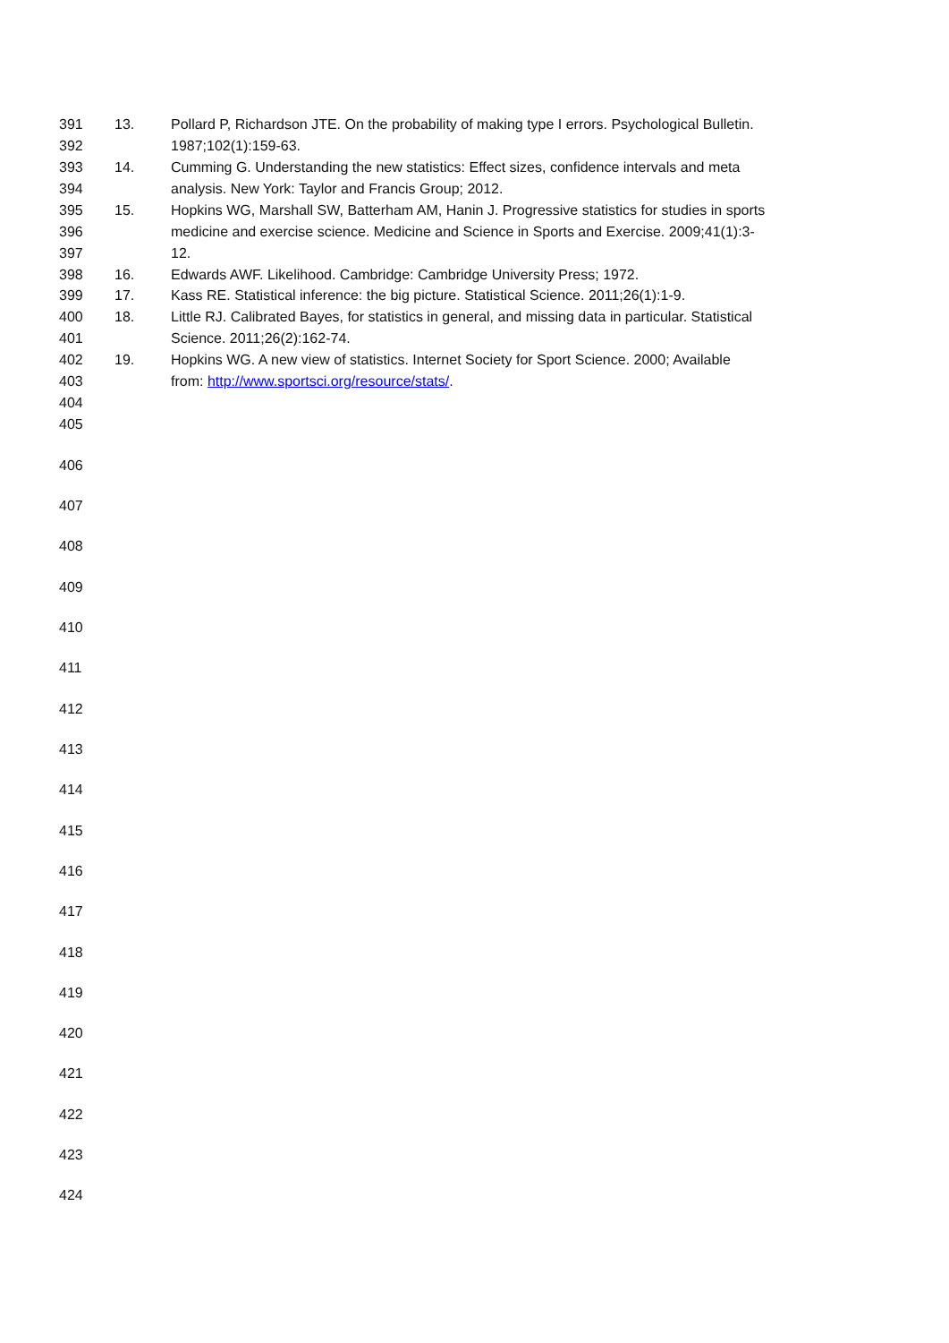391 13. Pollard P, Richardson JTE. On the probability of making type I errors. Psychological Bulletin.
392 1987;102(1):159-63.
393 14. Cumming G. Understanding the new statistics: Effect sizes, confidence intervals and meta
394 analysis. New York: Taylor and Francis Group; 2012.
395 15. Hopkins WG, Marshall SW, Batterham AM, Hanin J. Progressive statistics for studies in sports
396 medicine and exercise science. Medicine and Science in Sports and Exercise. 2009;41(1):3-
397 12.
398 16. Edwards AWF. Likelihood. Cambridge: Cambridge University Press; 1972.
399 17. Kass RE. Statistical inference: the big picture. Statistical Science. 2011;26(1):1-9.
400 18. Little RJ. Calibrated Bayes, for statistics in general, and missing data in particular. Statistical
401 Science. 2011;26(2):162-74.
402 19. Hopkins WG. A new view of statistics. Internet Society for Sport Science. 2000; Available
403 from: http://www.sportsci.org/resource/stats/.
404
405
406
407
408
409
410
411
412
413
414
415
416
417
418
419
420
421
422
423
424